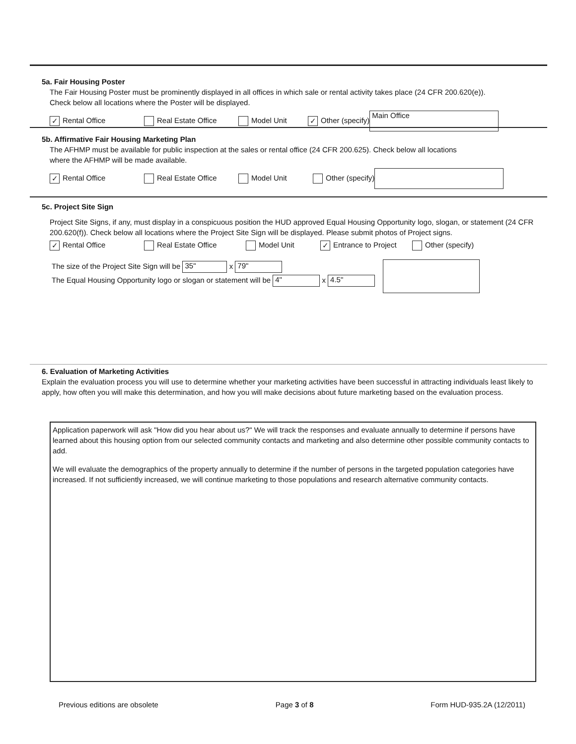5a. Fair Housing Poster
The Fair Housing Poster must be prominently displayed in all offices in which sale or rental activity takes place (24 CFR 200.620(e)).
Check below all locations where the Poster will be displayed.
✓ Rental Office Real Estate Office Model Unit ✓ Other (specify) Main Office
5b. Affirmative Fair Housing Marketing Plan
The AFHMP must be available for public inspection at the sales or rental office (24 CFR 200.625). Check below all locations
where the AFHMP will be made available.
✓ Rental Office Real Estate Office Model Unit Other (specify)
5c. Project Site Sign
Project Site Signs, if any, must display in a conspicuous position the HUD approved Equal Housing Opportunity logo, slogan, or statement (24 CFR 200.620(f)). Check below all locations where the Project Site Sign will be displayed. Please submit photos of Project signs.
✓ Rental Office Real Estate Office Model Unit ✓ Entrance to Project Other (specify)
The size of the Project Site Sign will be 35" x 79"
The Equal Housing Opportunity logo or slogan or statement will be 4" x 4.5"
6. Evaluation of Marketing Activities
Explain the evaluation process you will use to determine whether your marketing activities have been successful in attracting individuals least likely to apply, how often you will make this determination, and how you will make decisions about future marketing based on the evaluation process.
Application paperwork will ask "How did you hear about us?" We will track the responses and evaluate annually to determine if persons have learned about this housing option from our selected community contacts and marketing and also determine other possible community contacts to add.
We will evaluate the demographics of the property annually to determine if the number of persons in the targeted population categories have increased. If not sufficiently increased, we will continue marketing to those populations and research alternative community contacts.
Previous editions are obsolete Page 3 of 8 Form HUD-935.2A (12/2011)